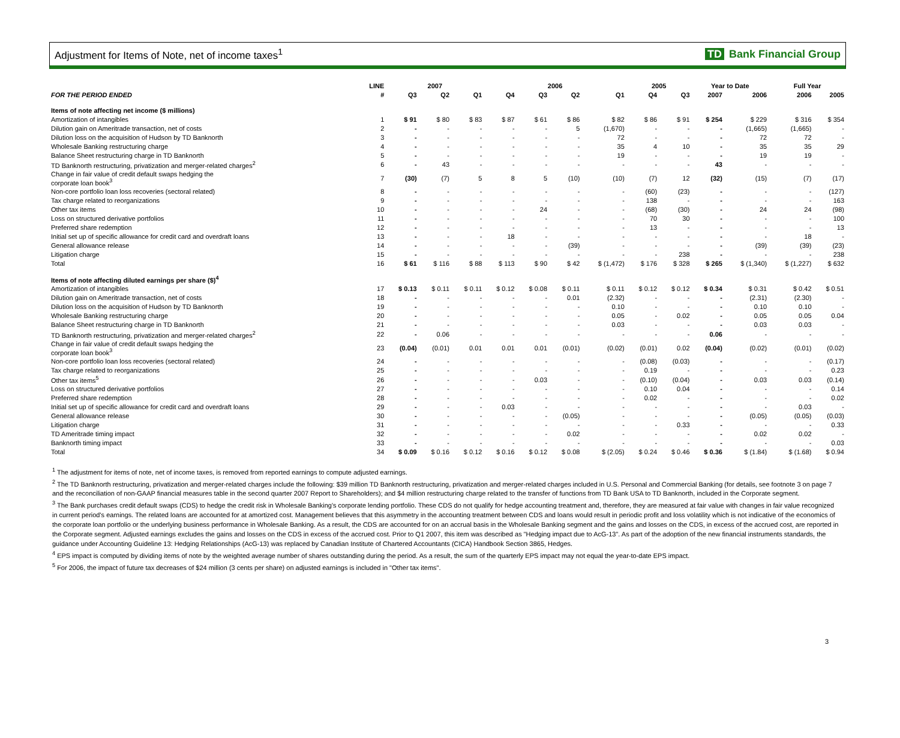Adjustment for Items of Note, net of income taxes<sup>1</sup>
TD Bank Financial Group
| | LINE | 2007 | | | 2006 | | | | 2005 | | Year to Date | | Full Year | |
| --- | --- | --- | --- | --- | --- | --- | --- | --- | --- | --- | --- | --- | --- | --- |
| FOR THE PERIOD ENDED | # | Q3 | Q2 | Q1 | Q4 | Q3 | Q2 | Q1 | Q4 | Q3 | 2007 | 2006 | 2006 | 2005 |
| Items of note affecting net income ($ millions) | | | | | | | | | | | | | | |
| Amortization of intangibles | 1 | $ 91 | $ 80 | $ 83 | $ 87 | $ 61 | $ 86 | $ 82 | $ 86 | $ 91 | $ 254 | $ 229 | $ 316 | $ 354 |
| Dilution gain on Ameritrade transaction, net of costs | 2 | - | - | - | - | - | 5 | (1,670) | - | - | - | (1,665) | (1,665) | - |
| Dilution loss on the acquisition of Hudson by TD Banknorth | 3 | - | - | - | - | - | - | 72 | - | - | - | 72 | 72 | - |
| Wholesale Banking restructuring charge | 4 | - | - | - | - | - | - | 35 | 4 | 10 | - | 35 | 35 | 29 |
| Balance Sheet restructuring charge in TD Banknorth | 5 | - | - | - | - | - | - | 19 | - | - | - | 19 | 19 | - |
| TD Banknorth restructuring, privatization and merger-related charges<sup>2</sup> | 6 | - | 43 | - | - | - | - | - | - | - | 43 | - | - | - |
| Change in fair value of credit default swaps hedging the corporate loan book<sup>3</sup> | 7 | (30) | (7) | 5 | 8 | 5 | (10) | (10) | (7) | 12 | (32) | (15) | (7) | (17) |
| Non-core portfolio loan loss recoveries (sectoral related) | 8 | - | - | - | - | - | - | - | (60) | (23) | - | - | - | (127) |
| Tax charge related to reorganizations | 9 | - | - | - | - | - | - | - | 138 | - | - | - | - | 163 |
| Other tax items | 10 | - | - | - | - | 24 | - | - | (68) | (30) | - | 24 | 24 | (98) |
| Loss on structured derivative portfolios | 11 | - | - | - | - | - | - | - | 70 | 30 | - | - | - | 100 |
| Preferred share redemption | 12 | - | - | - | - | - | - | - | 13 | - | - | - | - | 13 |
| Initial set up of specific allowance for credit card and overdraft loans | 13 | - | - | - | 18 | - | - | - | - | - | - | - | 18 | - |
| General allowance release | 14 | - | - | - | - | - | (39) | - | - | - | - | (39) | (39) | (23) |
| Litigation charge | 15 | - | - | - | - | - | - | - | - | 238 | - | - | - | 238 |
| Total | 16 | $ 61 | $ 116 | $ 88 | $ 113 | $ 90 | $ 42 | $ (1,472) | $ 176 | $ 328 | $ 265 | $ (1,340) | $ (1,227) | $ 632 |
| Items of note affecting diluted earnings per share ($)<sup>4</sup> | | | | | | | | | | | | | | |
| Amortization of intangibles | 17 | $ 0.13 | $ 0.11 | $ 0.11 | $ 0.12 | $ 0.08 | $ 0.11 | $ 0.11 | $ 0.12 | $ 0.12 | $ 0.34 | $ 0.31 | $ 0.42 | $ 0.51 |
| Dilution gain on Ameritrade transaction, net of costs | 18 | - | - | - | - | - | 0.01 | (2.32) | - | - | - | (2.31) | (2.30) | - |
| Dilution loss on the acquisition of Hudson by TD Banknorth | 19 | - | - | - | - | - | - | 0.10 | - | - | - | 0.10 | 0.10 | - |
| Wholesale Banking restructuring charge | 20 | - | - | - | - | - | - | 0.05 | - | 0.02 | - | 0.05 | 0.05 | 0.04 |
| Balance Sheet restructuring charge in TD Banknorth | 21 | - | - | - | - | - | - | 0.03 | - | - | - | 0.03 | 0.03 | - |
| TD Banknorth restructuring, privatization and merger-related charges<sup>2</sup> | 22 | - | 0.06 | - | - | - | - | - | - | - | 0.06 | - | - | - |
| Change in fair value of credit default swaps hedging the corporate loan book<sup>3</sup> | 23 | (0.04) | (0.01) | 0.01 | 0.01 | 0.01 | (0.01) | (0.02) | (0.01) | 0.02 | (0.04) | (0.02) | (0.01) | (0.02) |
| Non-core portfolio loan loss recoveries (sectoral related) | 24 | - | - | - | - | - | - | - | (0.08) | (0.03) | - | - | - | (0.17) |
| Tax charge related to reorganizations | 25 | - | - | - | - | - | - | - | 0.19 | - | - | - | - | 0.23 |
| Other tax items<sup>5</sup> | 26 | - | - | - | - | 0.03 | - | - | (0.10) | (0.04) | - | 0.03 | 0.03 | (0.14) |
| Loss on structured derivative portfolios | 27 | - | - | - | - | - | - | - | 0.10 | 0.04 | - | - | - | 0.14 |
| Preferred share redemption | 28 | - | - | - | - | - | - | - | 0.02 | - | - | - | - | 0.02 |
| Initial set up of specific allowance for credit card and overdraft loans | 29 | - | - | - | 0.03 | - | - | - | - | - | - | - | 0.03 | - |
| General allowance release | 30 | - | - | - | - | - | (0.05) | - | - | - | - | (0.05) | (0.05) | (0.03) |
| Litigation charge | 31 | - | - | - | - | - | - | - | - | 0.33 | - | - | - | 0.33 |
| TD Ameritrade timing impact | 32 | - | - | - | - | - | 0.02 | - | - | - | - | 0.02 | 0.02 | - |
| Banknorth timing impact | 33 | - | - | - | - | - | - | - | - | - | - | - | - | 0.03 |
| Total | 34 | $ 0.09 | $ 0.16 | $ 0.12 | $ 0.16 | $ 0.12 | $ 0.08 | $ (2.05) | $ 0.24 | $ 0.46 | $ 0.36 | $ (1.84) | $ (1.68) | $ 0.94 |
<sup>1</sup> The adjustment for items of note, net of income taxes, is removed from reported earnings to compute adjusted earnings.
<sup>2</sup> The TD Banknorth restructuring, privatization and merger-related charges include the following: $39 million TD Banknorth restructuring, privatization and merger-related charges included in U.S. Personal and Commercial Banking (for details, see footnote 3 on page 7 and the reconciliation of non-GAAP financial measures table in the second quarter 2007 Report to Shareholders); and $4 million restructuring charge related to the transfer of functions from TD Bank USA to TD Banknorth, included in the Corporate segment.
<sup>3</sup> The Bank purchases credit default swaps (CDS) to hedge the credit risk in Wholesale Banking's corporate lending portfolio. These CDS do not qualify for hedge accounting treatment and, therefore, they are measured at fair value with changes in fair value recognized in current period's earnings. The related loans are accounted for at amortized cost. Management believes that this asymmetry in the accounting treatment between CDS and loans would result in periodic profit and loss volatility which is not indicative of the economics of the corporate loan portfolio or the underlying business performance in Wholesale Banking. As a result, the CDS are accounted for on an accrual basis in the Wholesale Banking segment and the gains and losses on the CDS, in excess of the accrued cost, are reported in the Corporate segment. Adjusted earnings excludes the gains and losses on the CDS in excess of the accrued cost. Prior to Q1 2007, this item was described as "Hedging impact due to AcG-13". As part of the adoption of the new financial instruments standards, the guidance under Accounting Guideline 13: Hedging Relationships (AcG-13) was replaced by Canadian Institute of Chartered Accountants (CICA) Handbook Section 3865, Hedges.
<sup>4</sup> EPS impact is computed by dividing items of note by the weighted average number of shares outstanding during the period. As a result, the sum of the quarterly EPS impact may not equal the year-to-date EPS impact.
<sup>5</sup> For 2006, the impact of future tax decreases of $24 million (3 cents per share) on adjusted earnings is included in "Other tax items".
3